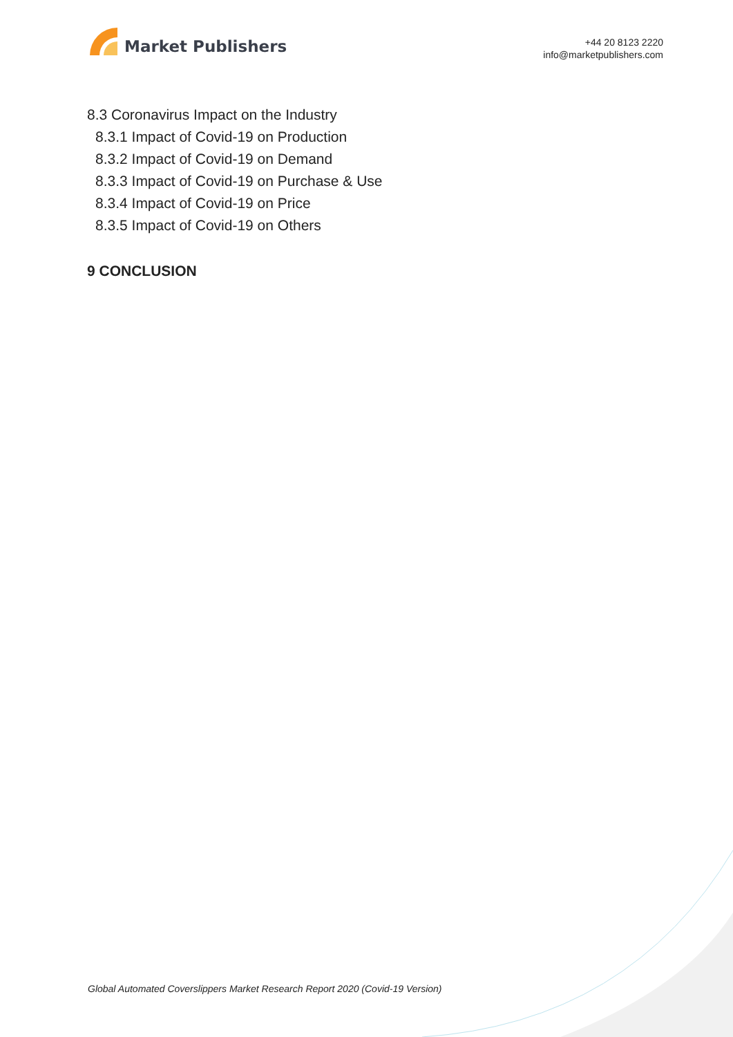Market Publishers
+44 20 8123 2220
info@marketpublishers.com
8.3 Coronavirus Impact on the Industry
8.3.1 Impact of Covid-19 on Production
8.3.2 Impact of Covid-19 on Demand
8.3.3 Impact of Covid-19 on Purchase & Use
8.3.4 Impact of Covid-19 on Price
8.3.5 Impact of Covid-19 on Others
9 CONCLUSION
Global Automated Coverslippers Market Research Report 2020 (Covid-19 Version)